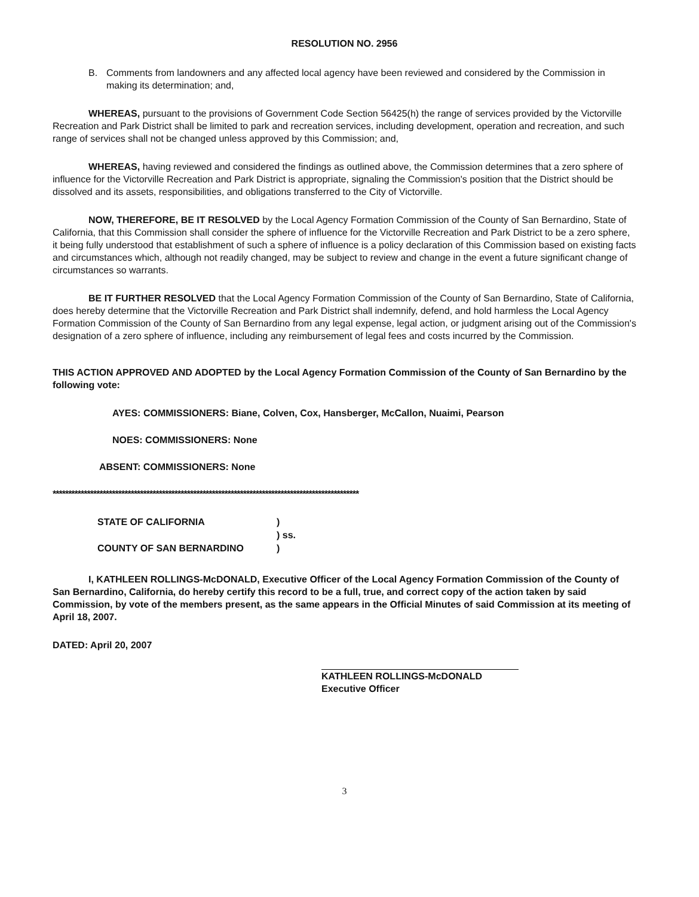RESOLUTION NO. 2956
B. Comments from landowners and any affected local agency have been reviewed and considered by the Commission in making its determination; and,
WHEREAS, pursuant to the provisions of Government Code Section 56425(h) the range of services provided by the Victorville Recreation and Park District shall be limited to park and recreation services, including development, operation and recreation, and such range of services shall not be changed unless approved by this Commission; and,
WHEREAS, having reviewed and considered the findings as outlined above, the Commission determines that a zero sphere of influence for the Victorville Recreation and Park District is appropriate, signaling the Commission's position that the District should be dissolved and its assets, responsibilities, and obligations transferred to the City of Victorville.
NOW, THEREFORE, BE IT RESOLVED by the Local Agency Formation Commission of the County of San Bernardino, State of California, that this Commission shall consider the sphere of influence for the Victorville Recreation and Park District to be a zero sphere, it being fully understood that establishment of such a sphere of influence is a policy declaration of this Commission based on existing facts and circumstances which, although not readily changed, may be subject to review and change in the event a future significant change of circumstances so warrants.
BE IT FURTHER RESOLVED that the Local Agency Formation Commission of the County of San Bernardino, State of California, does hereby determine that the Victorville Recreation and Park District shall indemnify, defend, and hold harmless the Local Agency Formation Commission of the County of San Bernardino from any legal expense, legal action, or judgment arising out of the Commission's designation of a zero sphere of influence, including any reimbursement of legal fees and costs incurred by the Commission.
THIS ACTION APPROVED AND ADOPTED by the Local Agency Formation Commission of the County of San Bernardino by the following vote:
AYES: COMMISSIONERS: Biane, Colven, Cox, Hansberger, McCallon, Nuaimi, Pearson
NOES: COMMISSIONERS: None
ABSENT: COMMISSIONERS: None
**************************************************************************************************
STATE OF CALIFORNIA
)
) ss.
COUNTY OF SAN BERNARDINO
)
I, KATHLEEN ROLLINGS-McDONALD, Executive Officer of the Local Agency Formation Commission of the County of San Bernardino, California, do hereby certify this record to be a full, true, and correct copy of the action taken by said Commission, by vote of the members present, as the same appears in the Official Minutes of said Commission at its meeting of April 18, 2007.
DATED: April 20, 2007
KATHLEEN ROLLINGS-McDONALD
Executive Officer
3